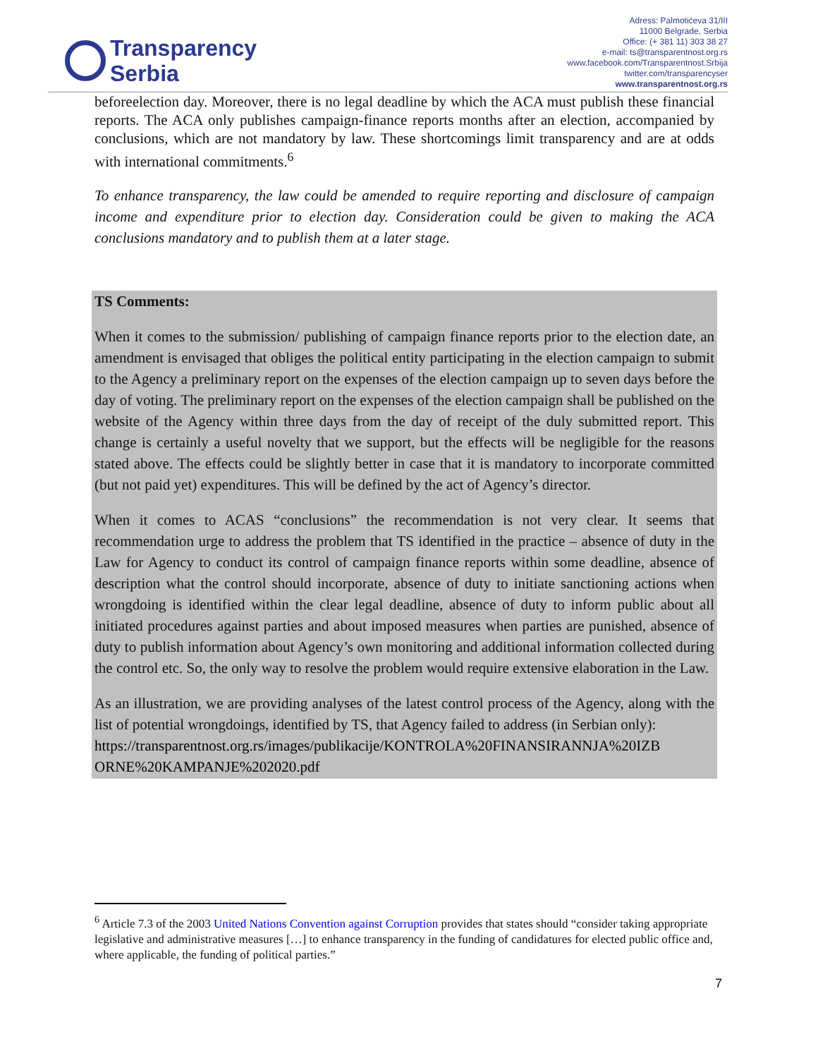Transparency
Serbia
Adress: Palmotićeva 31/III
11000 Belgrade, Serbia
Office: (+ 381 11) 303 38 27
e-mail: ts@transparentnost.org.rs
www.facebook.com/Transparentnost.Srbija
twitter.com/transparencyser
www.transparentnost.org.rs
beforeelection day. Moreover, there is no legal deadline by which the ACA must publish these financial reports. The ACA only publishes campaign-finance reports months after an election, accompanied by conclusions, which are not mandatory by law. These shortcomings limit transparency and are at odds with international commitments.<sup>6</sup>
To enhance transparency, the law could be amended to require reporting and disclosure of campaign income and expenditure prior to election day. Consideration could be given to making the ACA conclusions mandatory and to publish them at a later stage.
TS Comments:
When it comes to the submission/ publishing of campaign finance reports prior to the election date, an amendment is envisaged that obliges the political entity participating in the election campaign to submit to the Agency a preliminary report on the expenses of the election campaign up to seven days before the day of voting. The preliminary report on the expenses of the election campaign shall be published on the website of the Agency within three days from the day of receipt of the duly submitted report. This change is certainly a useful novelty that we support, but the effects will be negligible for the reasons stated above. The effects could be slightly better in case that it is mandatory to incorporate committed (but not paid yet) expenditures. This will be defined by the act of Agency’s director.
When it comes to ACAS “conclusions” the recommendation is not very clear. It seems that recommendation urge to address the problem that TS identified in the practice – absence of duty in the Law for Agency to conduct its control of campaign finance reports within some deadline, absence of description what the control should incorporate, absence of duty to initiate sanctioning actions when wrongdoing is identified within the clear legal deadline, absence of duty to inform public about all initiated procedures against parties and about imposed measures when parties are punished, absence of duty to publish information about Agency’s own monitoring and additional information collected during the control etc. So, the only way to resolve the problem would require extensive elaboration in the Law.
As an illustration, we are providing analyses of the latest control process of the Agency, along with the list of potential wrongdoings, identified by TS, that Agency failed to address (in Serbian only):
https://transparentnost.org.rs/images/publikacije/KONTROLA%20FINANSIRANNJA%20IZB ORNE%20KAMPANJE%202020.pdf
<sup>6</sup> Article 7.3 of the 2003 United Nations Convention against Corruption provides that states should “consider taking appropriate legislative and administrative measures […] to enhance transparency in the funding of candidatures for elected public office and, where applicable, the funding of political parties.”
7